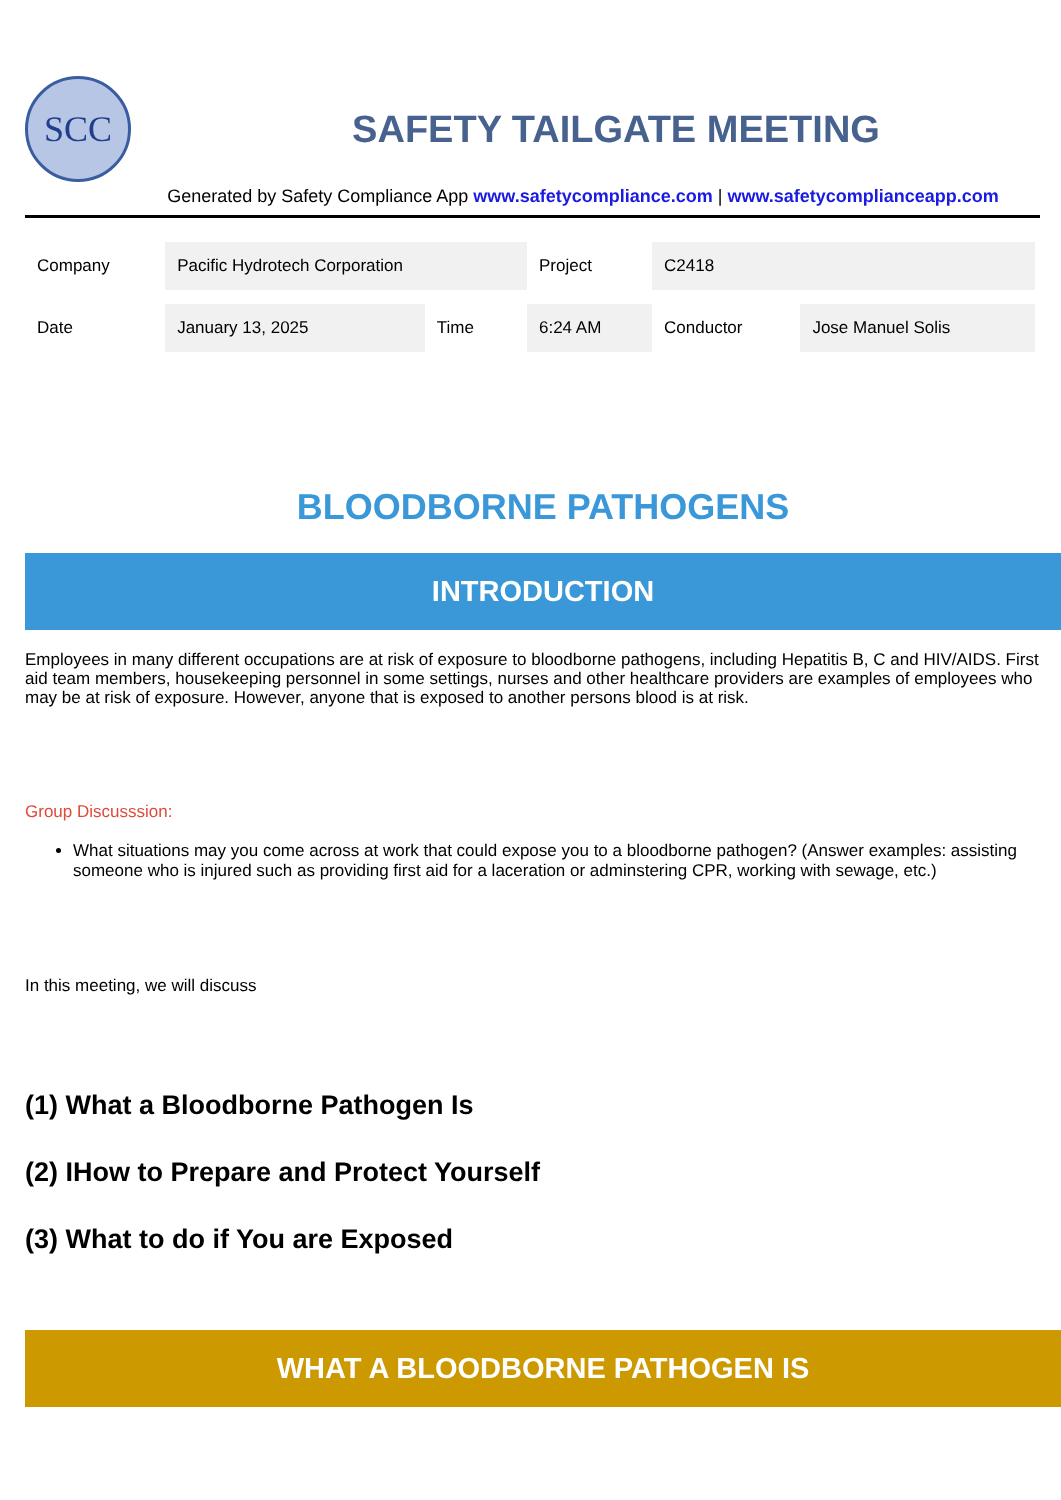SCC
SAFETY TAILGATE MEETING
Generated by Safety Compliance App www.safetycompliance.com | www.safetycomplianceapp.com
| Company | Pacific Hydrotech Corporation | | Project | C2418 | |
| Date | January 13, 2025 | Time | 6:24 AM | Conductor | Jose Manuel Solis |
BLOODBORNE PATHOGENS
INTRODUCTION
Employees in many different occupations are at risk of exposure to bloodborne pathogens, including Hepatitis B, C and HIV/AIDS. First aid team members, housekeeping personnel in some settings, nurses and other healthcare providers are examples of employees who may be at risk of exposure. However, anyone that is exposed to another persons blood is at risk.
Group Discusssion:
What situations may you come across at work that could expose you to a bloodborne pathogen? (Answer examples: assisting someone who is injured such as providing first aid for a laceration or adminstering CPR, working with sewage, etc.)
In this meeting, we will discuss
(1) What a Bloodborne Pathogen Is
(2) IHow to Prepare and Protect Yourself
(3) What to do if You are Exposed
WHAT A BLOODBORNE PATHOGEN IS